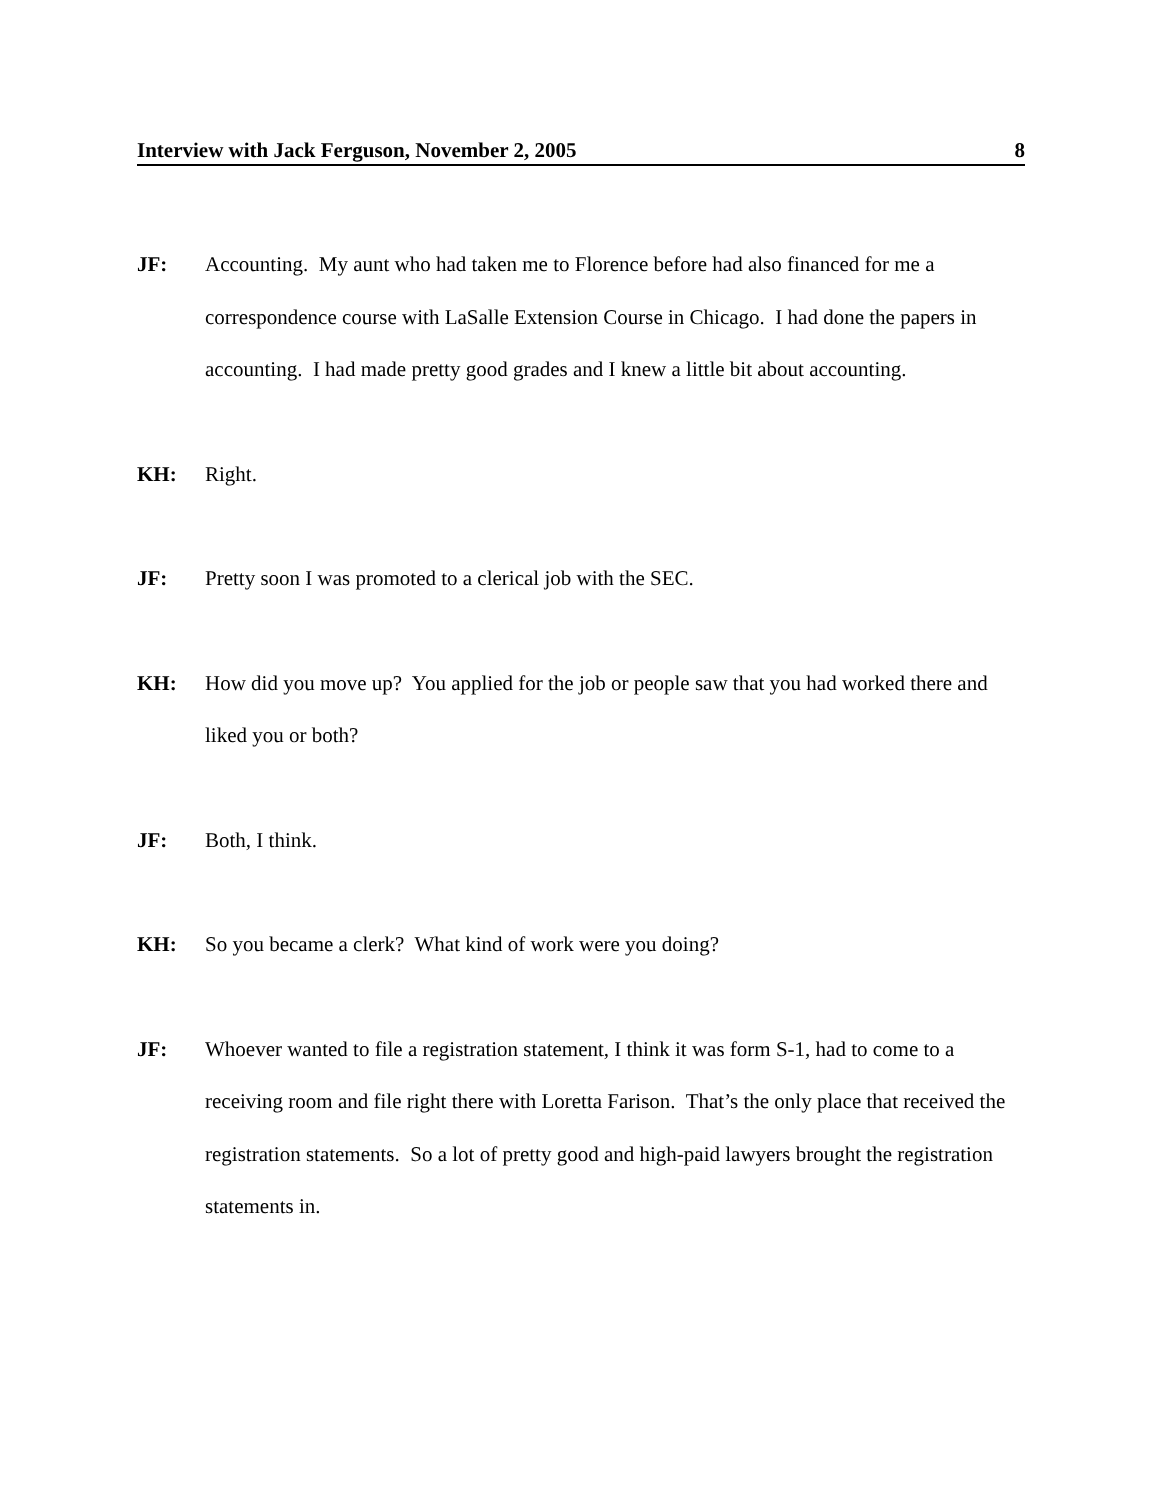Interview with Jack Ferguson, November 2, 2005 8
JF: Accounting. My aunt who had taken me to Florence before had also financed for me a correspondence course with LaSalle Extension Course in Chicago. I had done the papers in accounting. I had made pretty good grades and I knew a little bit about accounting.
KH: Right.
JF: Pretty soon I was promoted to a clerical job with the SEC.
KH: How did you move up? You applied for the job or people saw that you had worked there and liked you or both?
JF: Both, I think.
KH: So you became a clerk? What kind of work were you doing?
JF: Whoever wanted to file a registration statement, I think it was form S-1, had to come to a receiving room and file right there with Loretta Farison. That’s the only place that received the registration statements. So a lot of pretty good and high-paid lawyers brought the registration statements in.